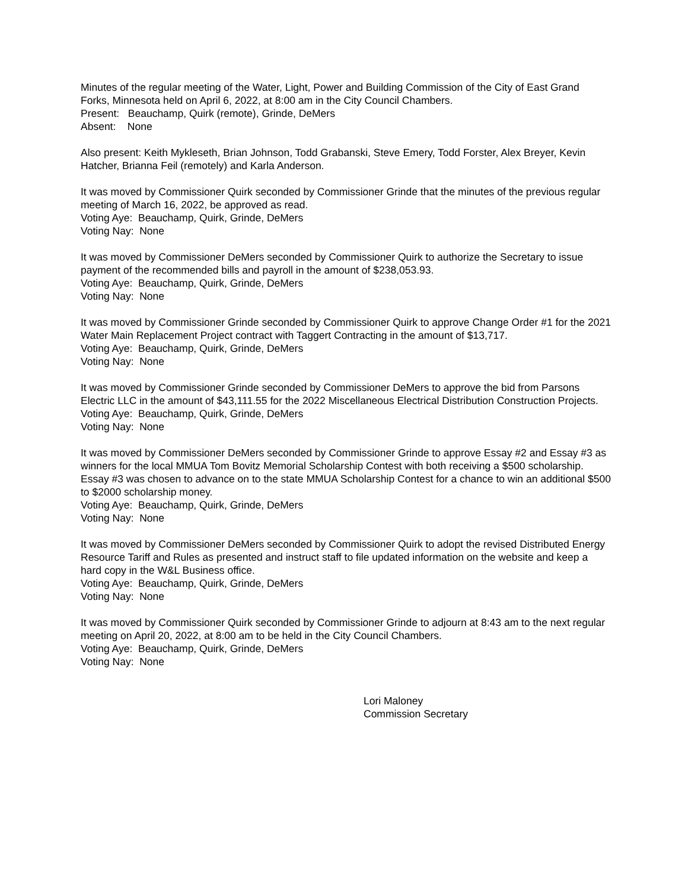Minutes of the regular meeting of the Water, Light, Power and Building Commission of the City of East Grand Forks, Minnesota held on April 6, 2022, at 8:00 am in the City Council Chambers.
Present: Beauchamp, Quirk (remote), Grinde, DeMers
Absent: None
Also present: Keith Mykleseth, Brian Johnson, Todd Grabanski, Steve Emery, Todd Forster, Alex Breyer, Kevin Hatcher, Brianna Feil (remotely) and Karla Anderson.
It was moved by Commissioner Quirk seconded by Commissioner Grinde that the minutes of the previous regular meeting of March 16, 2022, be approved as read.
Voting Aye: Beauchamp, Quirk, Grinde, DeMers
Voting Nay: None
It was moved by Commissioner DeMers seconded by Commissioner Quirk to authorize the Secretary to issue payment of the recommended bills and payroll in the amount of $238,053.93.
Voting Aye: Beauchamp, Quirk, Grinde, DeMers
Voting Nay: None
It was moved by Commissioner Grinde seconded by Commissioner Quirk to approve Change Order #1 for the 2021 Water Main Replacement Project contract with Taggert Contracting in the amount of $13,717.
Voting Aye: Beauchamp, Quirk, Grinde, DeMers
Voting Nay: None
It was moved by Commissioner Grinde seconded by Commissioner DeMers to approve the bid from Parsons Electric LLC in the amount of $43,111.55 for the 2022 Miscellaneous Electrical Distribution Construction Projects.
Voting Aye: Beauchamp, Quirk, Grinde, DeMers
Voting Nay: None
It was moved by Commissioner DeMers seconded by Commissioner Grinde to approve Essay #2 and Essay #3 as winners for the local MMUA Tom Bovitz Memorial Scholarship Contest with both receiving a $500 scholarship. Essay #3 was chosen to advance on to the state MMUA Scholarship Contest for a chance to win an additional $500 to $2000 scholarship money.
Voting Aye: Beauchamp, Quirk, Grinde, DeMers
Voting Nay: None
It was moved by Commissioner DeMers seconded by Commissioner Quirk to adopt the revised Distributed Energy Resource Tariff and Rules as presented and instruct staff to file updated information on the website and keep a hard copy in the W&L Business office.
Voting Aye: Beauchamp, Quirk, Grinde, DeMers
Voting Nay: None
It was moved by Commissioner Quirk seconded by Commissioner Grinde to adjourn at 8:43 am to the next regular meeting on April 20, 2022, at 8:00 am to be held in the City Council Chambers.
Voting Aye: Beauchamp, Quirk, Grinde, DeMers
Voting Nay: None
Lori Maloney
Commission Secretary